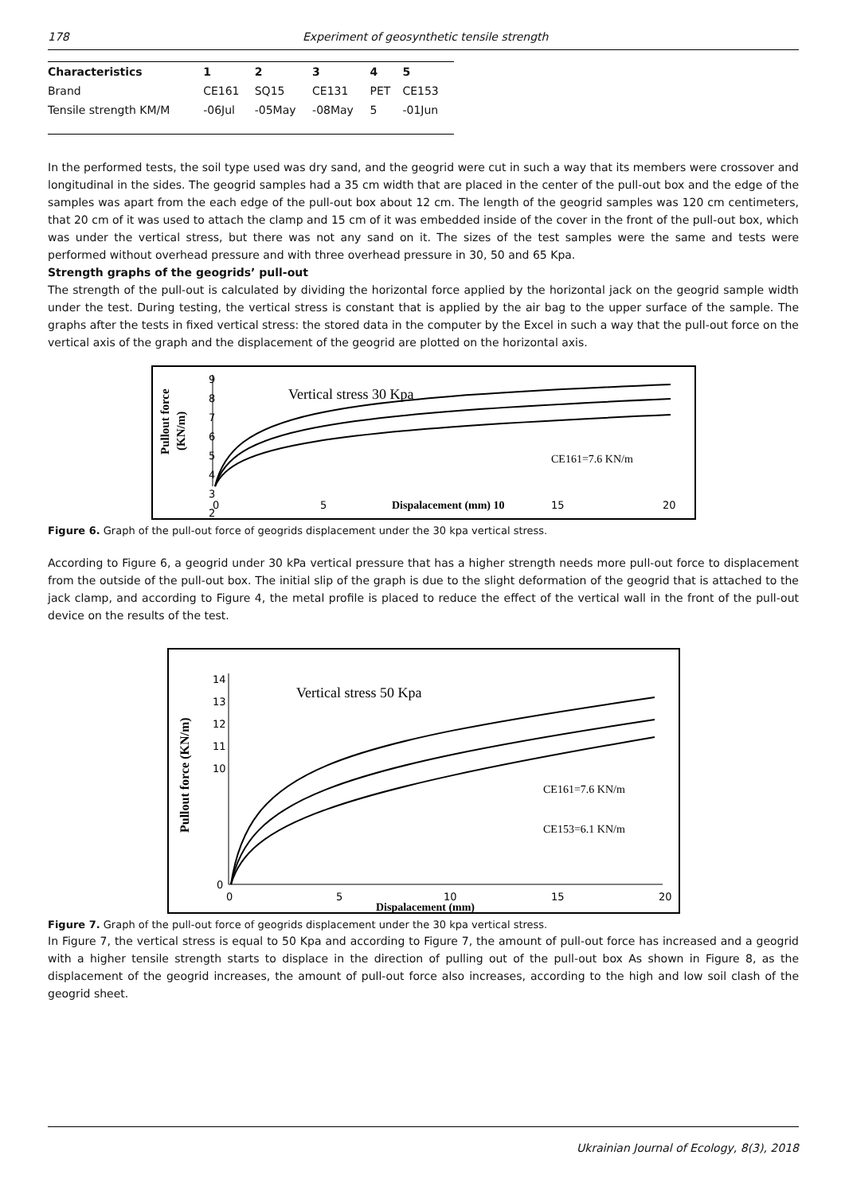178 Experiment of geosynthetic tensile strength
| Characteristics | 1 | 2 | 3 | 4 | 5 |
| --- | --- | --- | --- | --- | --- |
| Brand | CE161 | SQ15 | CE131 | PET | CE153 |
| Tensile strength KM/M | -06Jul | -05May | -08May | 5 | -01Jun |
In the performed tests, the soil type used was dry sand, and the geogrid were cut in such a way that its members were crossover and longitudinal in the sides. The geogrid samples had a 35 cm width that are placed in the center of the pull-out box and the edge of the samples was apart from the each edge of the pull-out box about 12 cm. The length of the geogrid samples was 120 cm centimeters, that 20 cm of it was used to attach the clamp and 15 cm of it was embedded inside of the cover in the front of the pull-out box, which was under the vertical stress, but there was not any sand on it. The sizes of the test samples were the same and tests were performed without overhead pressure and with three overhead pressure in 30, 50 and 65 Kpa.
Strength graphs of the geogrids’ pull-out
The strength of the pull-out is calculated by dividing the horizontal force applied by the horizontal jack on the geogrid sample width under the test. During testing, the vertical stress is constant that is applied by the air bag to the upper surface of the sample. The graphs after the tests in fixed vertical stress: the stored data in the computer by the Excel in such a way that the pull-out force on the vertical axis of the graph and the displacement of the geogrid are plotted on the horizontal axis.
Pullout force
(KN/m)
9
8
7
6
5
4
3
2
Vertical stress 30 Kpa
CE161=7.6 KN/m
0
5
Dispalacement (mm) 10
15
20
Figure 6. Graph of the pull-out force of geogrids displacement under the 30 kpa vertical stress.
According to Figure 6, a geogrid under 30 kPa vertical pressure that has a higher strength needs more pull-out force to displacement from the outside of the pull-out box. The initial slip of the graph is due to the slight deformation of the geogrid that is attached to the jack clamp, and according to Figure 4, the metal profile is placed to reduce the effect of the vertical wall in the front of the pull-out device on the results of the test.
Pullout force (KN/m)
14
13
12
11
10
0
Vertical stress 50 Kpa
CE161=7.6 KN/m
CE153=6.1 KN/m
0
5
10
15
20
Dispalacement (mm)
Figure 7. Graph of the pull-out force of geogrids displacement under the 30 kpa vertical stress.
In Figure 7, the vertical stress is equal to 50 Kpa and according to Figure 7, the amount of pull-out force has increased and a geogrid with a higher tensile strength starts to displace in the direction of pulling out of the pull-out box As shown in Figure 8, as the displacement of the geogrid increases, the amount of pull-out force also increases, according to the high and low soil clash of the geogrid sheet.
Ukrainian Journal of Ecology, 8(3), 2018